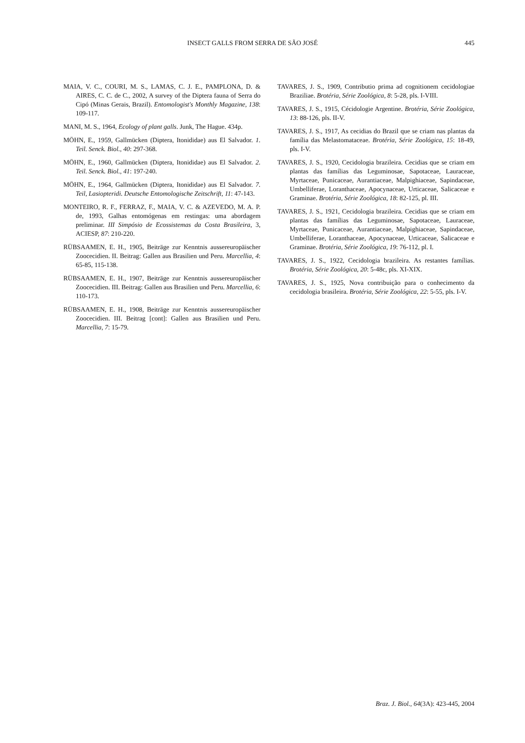INSECT GALLS FROM SERRA DE SÃO JOSÉ 445
MAIA, V. C., COURI, M. S., LAMAS, C. J. E., PAMPLONA, D. & AIRES, C. C. de C., 2002, A survey of the Diptera fauna of Serra do Cipó (Minas Gerais, Brazil). Entomologist's Monthly Magazine, 138: 109-117.
MANI, M. S., 1964, Ecology of plant galls. Junk, The Hague. 434p.
MÖHN, E., 1959, Gallmücken (Diptera, Itonididae) aus El Salvador. 1. Teil. Senck. Biol., 40: 297-368.
MÖHN, E., 1960, Gallmücken (Diptera, Itonididae) aus El Salvador. 2. Teil. Senck. Biol., 41: 197-240.
MÖHN, E., 1964, Gallmücken (Diptera, Itonididae) aus El Salvador. 7. Teil, Lasiopteridi. Deutsche Entomologische Zeitschrift, 11: 47-143.
MONTEIRO, R. F., FERRAZ, F., MAIA, V. C. & AZEVEDO, M. A. P. de, 1993, Galhas entomógenas em restingas: uma abordagem preliminar. III Simpósio de Ecossistemas da Costa Brasileira, 3, ACIESP, 87: 210-220.
RÜBSAAMEN, E. H., 1905, Beiträge zur Kenntnis aussereuropäischer Zoocecidien. II. Beitrag: Gallen aus Brasilien und Peru. Marcellia, 4: 65-85, 115-138.
RÜBSAAMEN, E. H., 1907, Beiträge zur Kenntnis aussereuropäischer Zoocecidien. III. Beitrag: Gallen aus Brasilien und Peru. Marcellia, 6: 110-173.
RÜBSAAMEN, E. H., 1908, Beiträge zur Kenntnis aussereuropäischer Zoocecidien. III. Beitrag [cont]: Gallen aus Brasilien und Peru. Marcellia, 7: 15-79.
TAVARES, J. S., 1909, Contributio prima ad cognitionem cecidologiae Braziliae. Brotéria, Série Zoológica, 8: 5-28, pls. I-VIII.
TAVARES, J. S., 1915, Cécidologie Argentine. Brotéria, Série Zoológica, 13: 88-126, pls. II-V.
TAVARES, J. S., 1917, As cecidias do Brazil que se criam nas plantas da família das Melastomataceae. Brotéria, Série Zoológica, 15: 18-49, pls. I-V.
TAVARES, J. S., 1920, Cecidologia brazileira. Cecidias que se criam em plantas das famílias das Leguminosae, Sapotaceae, Lauraceae, Myrtaceae, Punicaceae, Aurantiaceae, Malpighiaceae, Sapindaceae, Umbelliferae, Loranthaceae, Apocynaceae, Urticaceae, Salicaceae e Graminae. Brotéria, Série Zoológica, 18: 82-125, pl. III.
TAVARES, J. S., 1921, Cecidologia brazileira. Cecidias que se criam em plantas das famílias das Leguminosae, Sapotaceae, Lauraceae, Myrtaceae, Punicaceae, Aurantiaceae, Malpighiaceae, Sapindaceae, Umbelliferae, Loranthaceae, Apocynaceae, Urticaceae, Salicaceae e Graminae. Brotéria, Série Zoológica, 19: 76-112, pl. I.
TAVARES, J. S., 1922, Cecidologia brazileira. As restantes famílias. Brotéria, Série Zoológica, 20: 5-48c, pls. XI-XIX.
TAVARES, J. S., 1925, Nova contribuição para o conhecimento da cecidologia brasileira. Brotéria, Série Zoológica, 22: 5-55, pls. I-V.
Braz. J. Biol., 64(3A): 423-445, 2004